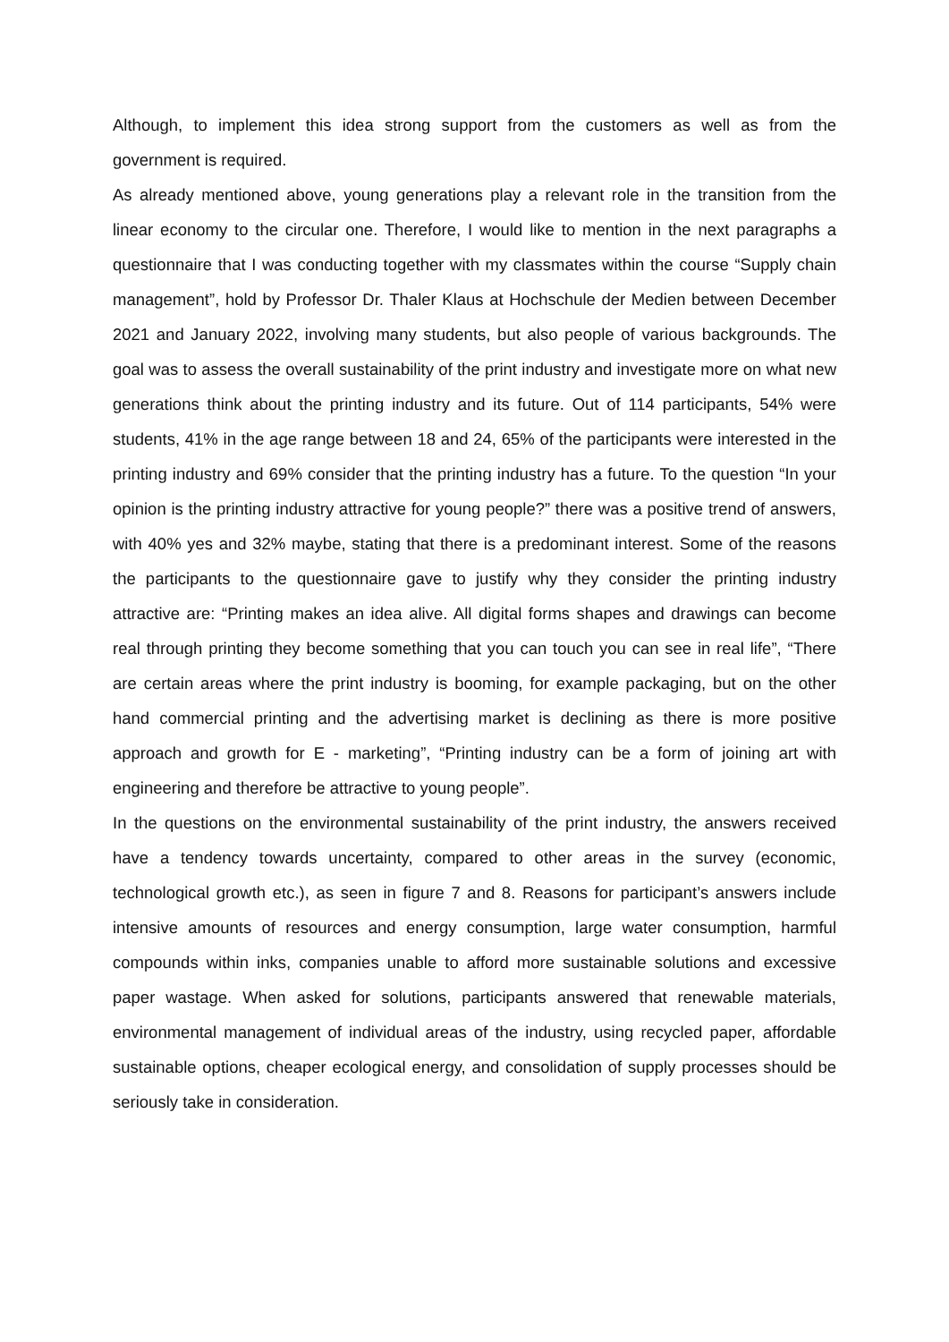Although, to implement this idea strong support from the customers as well as from the government is required.
As already mentioned above, young generations play a relevant role in the transition from the linear economy to the circular one. Therefore, I would like to mention in the next paragraphs a questionnaire that I was conducting together with my classmates within the course “Supply chain management”, hold by Professor Dr. Thaler Klaus at Hochschule der Medien between December 2021 and January 2022, involving many students, but also people of various backgrounds. The goal was to assess the overall sustainability of the print industry and investigate more on what new generations think about the printing industry and its future. Out of 114 participants, 54% were students, 41% in the age range between 18 and 24, 65% of the participants were interested in the printing industry and 69% consider that the printing industry has a future. To the question “In your opinion is the printing industry attractive for young people?” there was a positive trend of answers, with 40% yes and 32% maybe, stating that there is a predominant interest. Some of the reasons the participants to the questionnaire gave to justify why they consider the printing industry attractive are: “Printing makes an idea alive. All digital forms shapes and drawings can become real through printing they become something that you can touch you can see in real life”, “There are certain areas where the print industry is booming, for example packaging, but on the other hand commercial printing and the advertising market is declining as there is more positive approach and growth for E - marketing”, “Printing industry can be a form of joining art with engineering and therefore be attractive to young people”.
In the questions on the environmental sustainability of the print industry, the answers received have a tendency towards uncertainty, compared to other areas in the survey (economic, technological growth etc.), as seen in figure 7 and 8. Reasons for participant’s answers include intensive amounts of resources and energy consumption, large water consumption, harmful compounds within inks, companies unable to afford more sustainable solutions and excessive paper wastage. When asked for solutions, participants answered that renewable materials, environmental management of individual areas of the industry, using recycled paper, affordable sustainable options, cheaper ecological energy, and consolidation of supply processes should be seriously take in consideration.